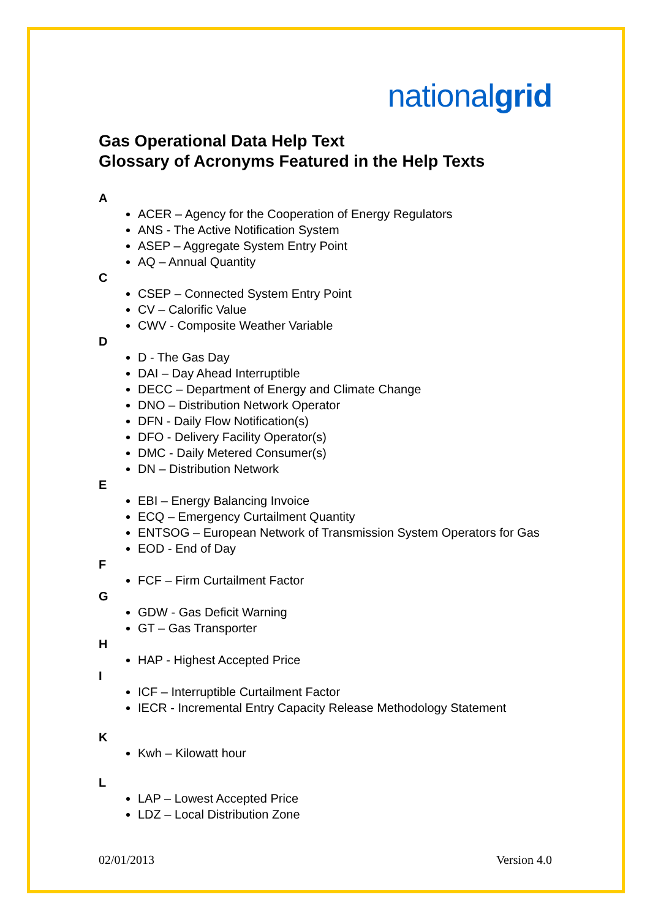nationalgrid
Gas Operational Data Help Text
Glossary of Acronyms Featured in the Help Texts
A
ACER – Agency for the Cooperation of Energy Regulators
ANS - The Active Notification System
ASEP – Aggregate System Entry Point
AQ – Annual Quantity
C
CSEP – Connected System Entry Point
CV – Calorific Value
CWV - Composite Weather Variable
D
D - The Gas Day
DAI – Day Ahead Interruptible
DECC – Department of Energy and Climate Change
DNO – Distribution Network Operator
DFN - Daily Flow Notification(s)
DFO - Delivery Facility Operator(s)
DMC - Daily Metered Consumer(s)
DN – Distribution Network
E
EBI – Energy Balancing Invoice
ECQ – Emergency Curtailment Quantity
ENTSOG – European Network of Transmission System Operators for Gas
EOD - End of Day
F
FCF – Firm Curtailment Factor
G
GDW - Gas Deficit Warning
GT – Gas Transporter
H
HAP - Highest Accepted Price
I
ICF – Interruptible Curtailment Factor
IECR - Incremental Entry Capacity Release Methodology Statement
K
Kwh – Kilowatt hour
L
LAP – Lowest Accepted Price
LDZ – Local Distribution Zone
02/01/2013 Version 4.0